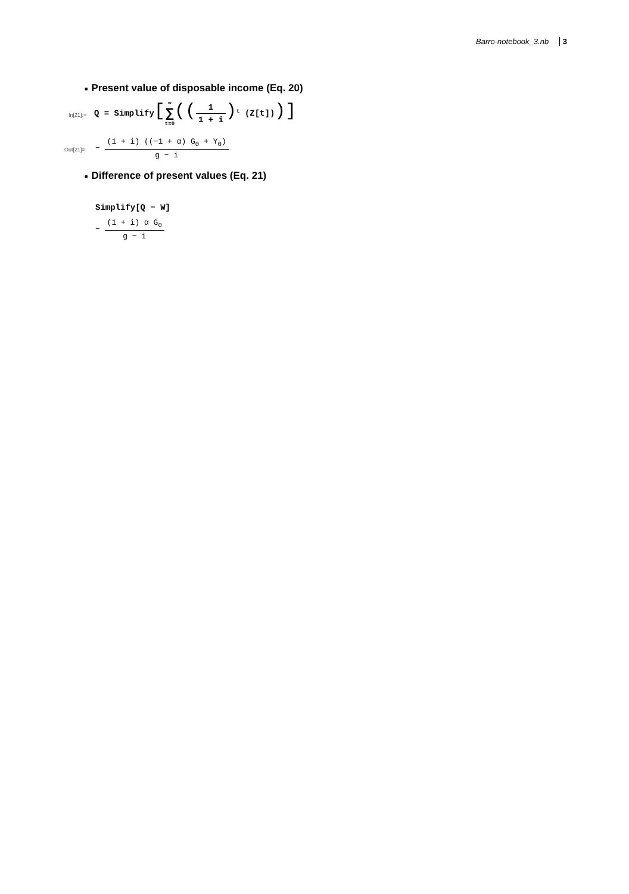Barro-notebook_3.nb 3
■ Present value of disposable income (Eq. 20)
In[21]:=
Q = Simplify[∞
∑
t=0((
1
1 + i
)<sup>t</sup> (Z[t]))]
Out[21]=
−
(1 + i) ((−1 + α) G<sub>0</sub> + Y<sub>0</sub>)
g − i
■ Difference of present values (Eq. 21)
Simplify[Q − W]
−
(1 + i) α G<sub>0</sub>
g − i